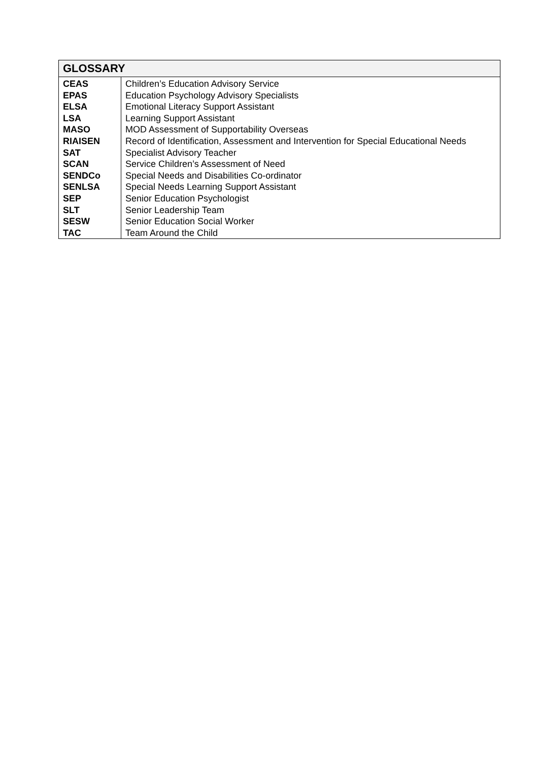| GLOSSARY | |
| --- | --- |
| CEAS EPAS ELSA LSA MASO RIAISEN SAT SCAN SENDCo SENLSA SEP SLT SESW TAC | Children’s Education Advisory Service Education Psychology Advisory Specialists Emotional Literacy Support Assistant Learning Support Assistant MOD Assessment of Supportability Overseas Record of Identification, Assessment and Intervention for Special Educational Needs Specialist Advisory Teacher Service Children’s Assessment of Need Special Needs and Disabilities Co-ordinator Special Needs Learning Support Assistant Senior Education Psychologist Senior Leadership Team Senior Education Social Worker Team Around the Child |